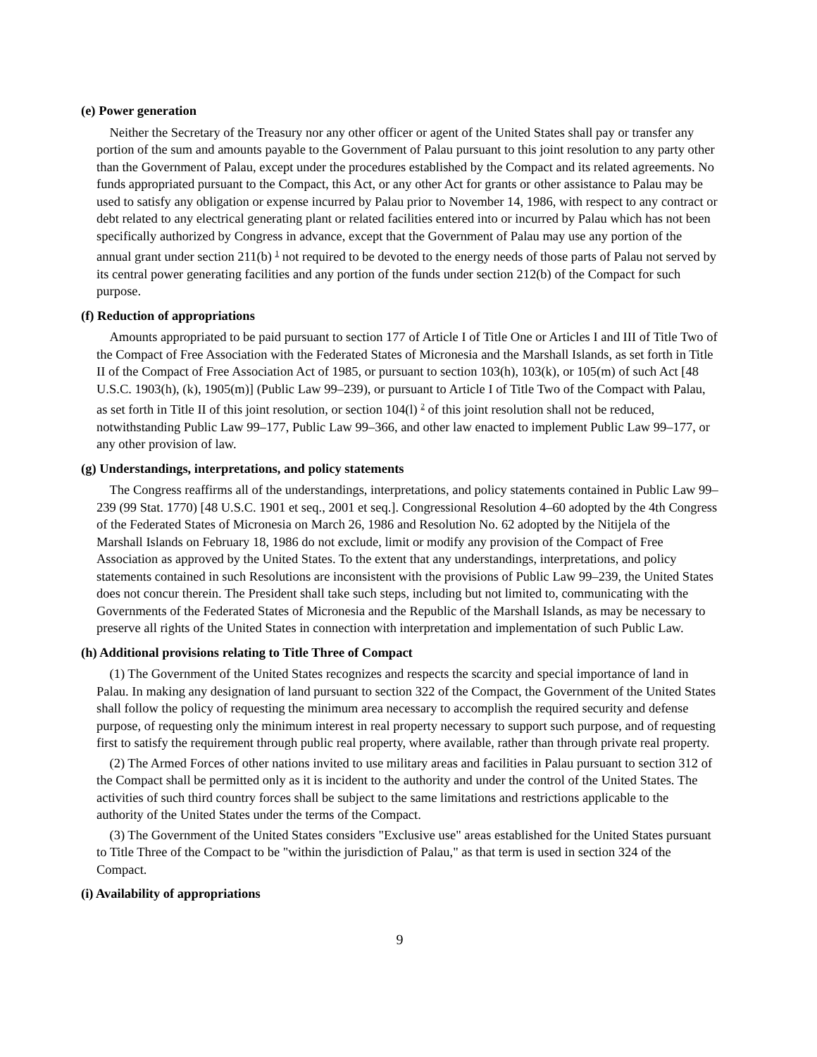(e) Power generation
Neither the Secretary of the Treasury nor any other officer or agent of the United States shall pay or transfer any portion of the sum and amounts payable to the Government of Palau pursuant to this joint resolution to any party other than the Government of Palau, except under the procedures established by the Compact and its related agreements. No funds appropriated pursuant to the Compact, this Act, or any other Act for grants or other assistance to Palau may be used to satisfy any obligation or expense incurred by Palau prior to November 14, 1986, with respect to any contract or debt related to any electrical generating plant or related facilities entered into or incurred by Palau which has not been specifically authorized by Congress in advance, except that the Government of Palau may use any portion of the annual grant under section 211(b) <sup>1</sup> not required to be devoted to the energy needs of those parts of Palau not served by its central power generating facilities and any portion of the funds under section 212(b) of the Compact for such purpose.
(f) Reduction of appropriations
Amounts appropriated to be paid pursuant to section 177 of Article I of Title One or Articles I and III of Title Two of the Compact of Free Association with the Federated States of Micronesia and the Marshall Islands, as set forth in Title II of the Compact of Free Association Act of 1985, or pursuant to section 103(h), 103(k), or 105(m) of such Act [48 U.S.C. 1903(h), (k), 1905(m)] (Public Law 99–239), or pursuant to Article I of Title Two of the Compact with Palau, as set forth in Title II of this joint resolution, or section 104(l) <sup>2</sup> of this joint resolution shall not be reduced, notwithstanding Public Law 99–177, Public Law 99–366, and other law enacted to implement Public Law 99–177, or any other provision of law.
(g) Understandings, interpretations, and policy statements
The Congress reaffirms all of the understandings, interpretations, and policy statements contained in Public Law 99–239 (99 Stat. 1770) [48 U.S.C. 1901 et seq., 2001 et seq.]. Congressional Resolution 4–60 adopted by the 4th Congress of the Federated States of Micronesia on March 26, 1986 and Resolution No. 62 adopted by the Nitijela of the Marshall Islands on February 18, 1986 do not exclude, limit or modify any provision of the Compact of Free Association as approved by the United States. To the extent that any understandings, interpretations, and policy statements contained in such Resolutions are inconsistent with the provisions of Public Law 99–239, the United States does not concur therein. The President shall take such steps, including but not limited to, communicating with the Governments of the Federated States of Micronesia and the Republic of the Marshall Islands, as may be necessary to preserve all rights of the United States in connection with interpretation and implementation of such Public Law.
(h) Additional provisions relating to Title Three of Compact
(1) The Government of the United States recognizes and respects the scarcity and special importance of land in Palau. In making any designation of land pursuant to section 322 of the Compact, the Government of the United States shall follow the policy of requesting the minimum area necessary to accomplish the required security and defense purpose, of requesting only the minimum interest in real property necessary to support such purpose, and of requesting first to satisfy the requirement through public real property, where available, rather than through private real property.
(2) The Armed Forces of other nations invited to use military areas and facilities in Palau pursuant to section 312 of the Compact shall be permitted only as it is incident to the authority and under the control of the United States. The activities of such third country forces shall be subject to the same limitations and restrictions applicable to the authority of the United States under the terms of the Compact.
(3) The Government of the United States considers "Exclusive use" areas established for the United States pursuant to Title Three of the Compact to be "within the jurisdiction of Palau," as that term is used in section 324 of the Compact.
(i) Availability of appropriations
9